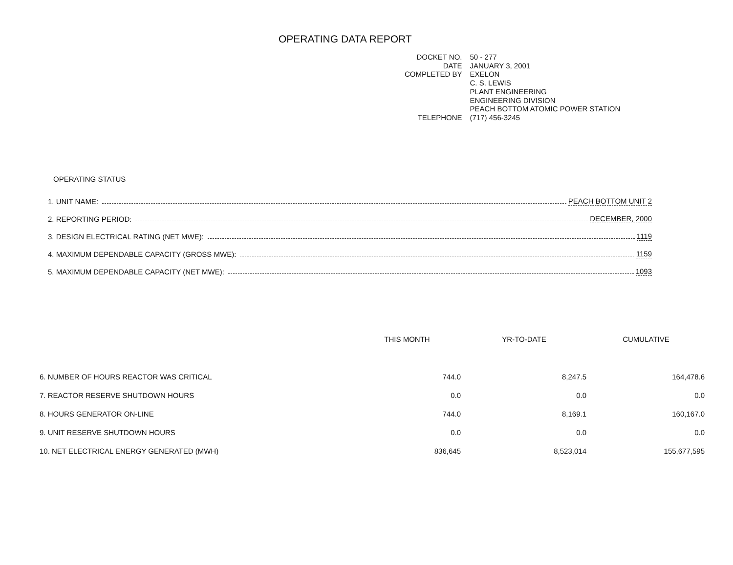OPERATING DATA REPORT
| DOCKET NO. | 50 - 277 |
| DATE | JANUARY 3, 2001 |
| COMPLETED BY | EXELON C. S. LEWIS PLANT ENGINEERING ENGINEERING DIVISION PEACH BOTTOM ATOMIC POWER STATION |
| TELEPHONE | (717) 456-3245 |
OPERATING STATUS
1. UNIT NAME: PEACH BOTTOM UNIT 2
2. REPORTING PERIOD: DECEMBER, 2000
3. DESIGN ELECTRICAL RATING (NET MWE): 1119
4. MAXIMUM DEPENDABLE CAPACITY (GROSS MWE): 1159
5. MAXIMUM DEPENDABLE CAPACITY (NET MWE): 1093
| | THIS MONTH | YR-TO-DATE | CUMULATIVE |
| --- | --- | --- | --- |
| 6. NUMBER OF HOURS REACTOR WAS CRITICAL | 744.0 | 8,247.5 | 164,478.6 |
| 7. REACTOR RESERVE SHUTDOWN HOURS | 0.0 | 0.0 | 0.0 |
| 8. HOURS GENERATOR ON-LINE | 744.0 | 8,169.1 | 160,167.0 |
| 9. UNIT RESERVE SHUTDOWN HOURS | 0.0 | 0.0 | 0.0 |
| 10. NET ELECTRICAL ENERGY GENERATED (MWH) | 836,645 | 8,523,014 | 155,677,595 |